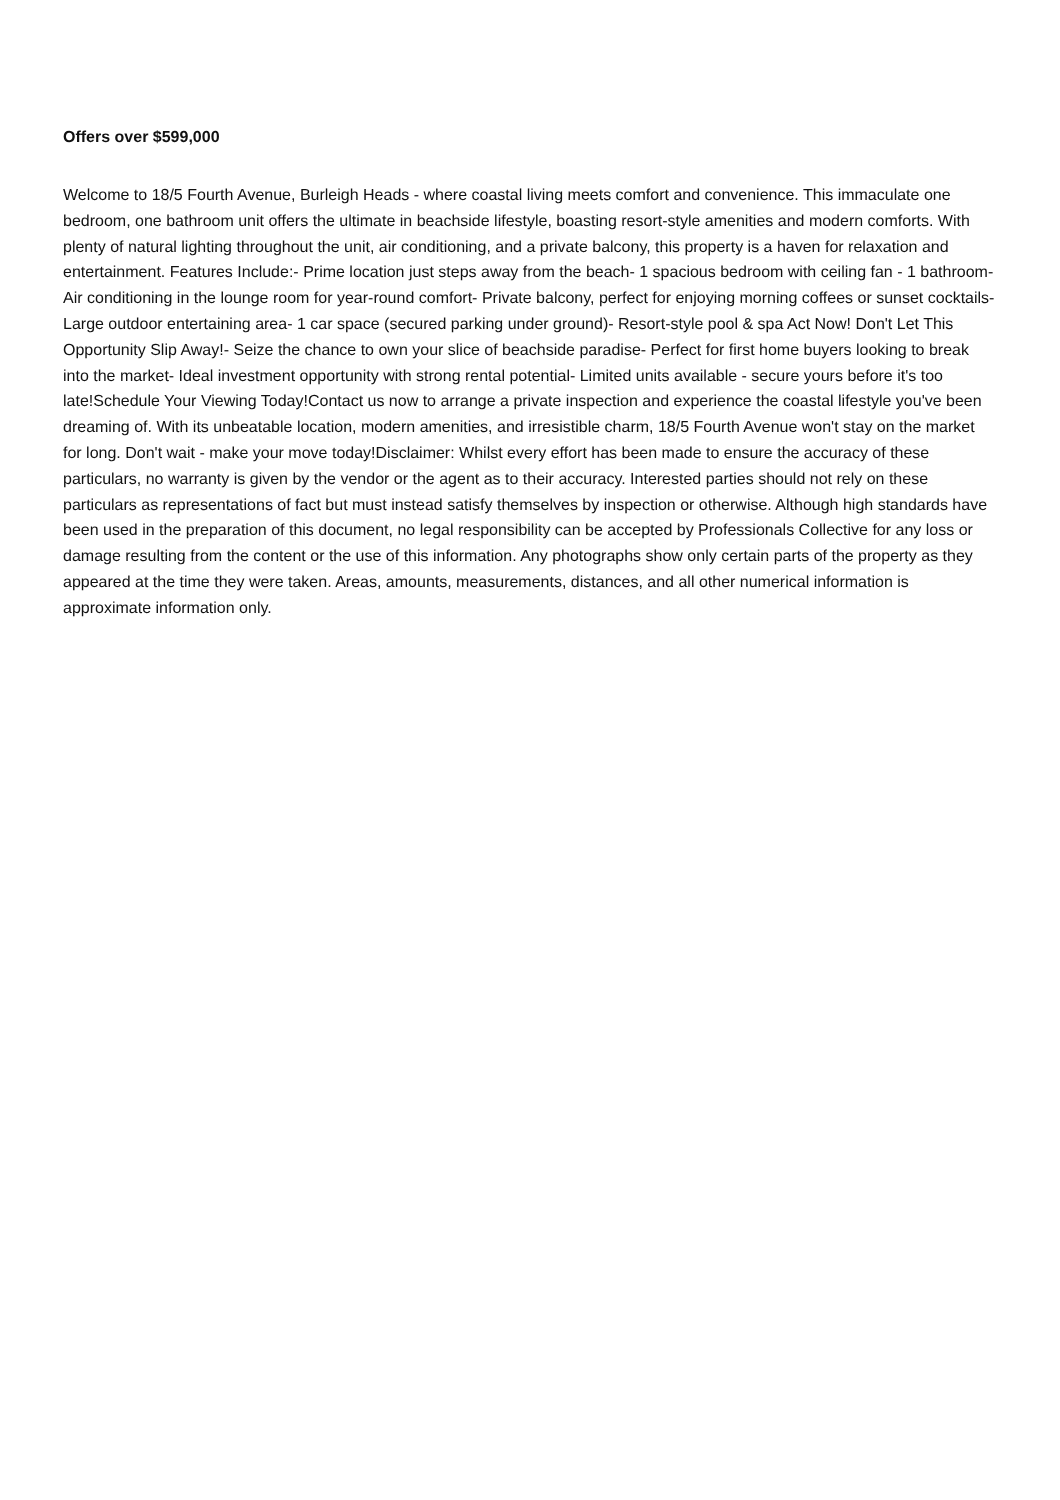Offers over $599,000
Welcome to 18/5 Fourth Avenue, Burleigh Heads - where coastal living meets comfort and convenience. This immaculate one bedroom, one bathroom unit offers the ultimate in beachside lifestyle, boasting resort-style amenities and modern comforts. With plenty of natural lighting throughout the unit, air conditioning, and a private balcony, this property is a haven for relaxation and entertainment. Features Include:- Prime location just steps away from the beach- 1 spacious bedroom with ceiling fan - 1 bathroom- Air conditioning in the lounge room for year-round comfort- Private balcony, perfect for enjoying morning coffees or sunset cocktails- Large outdoor entertaining area- 1 car space (secured parking under ground)- Resort-style pool & spa Act Now! Don't Let This Opportunity Slip Away!- Seize the chance to own your slice of beachside paradise- Perfect for first home buyers looking to break into the market- Ideal investment opportunity with strong rental potential- Limited units available - secure yours before it's too late!Schedule Your Viewing Today!Contact us now to arrange a private inspection and experience the coastal lifestyle you've been dreaming of. With its unbeatable location, modern amenities, and irresistible charm, 18/5 Fourth Avenue won't stay on the market for long. Don't wait - make your move today!Disclaimer: Whilst every effort has been made to ensure the accuracy of these particulars, no warranty is given by the vendor or the agent as to their accuracy. Interested parties should not rely on these particulars as representations of fact but must instead satisfy themselves by inspection or otherwise. Although high standards have been used in the preparation of this document, no legal responsibility can be accepted by Professionals Collective for any loss or damage resulting from the content or the use of this information. Any photographs show only certain parts of the property as they appeared at the time they were taken. Areas, amounts, measurements, distances, and all other numerical information is approximate information only.